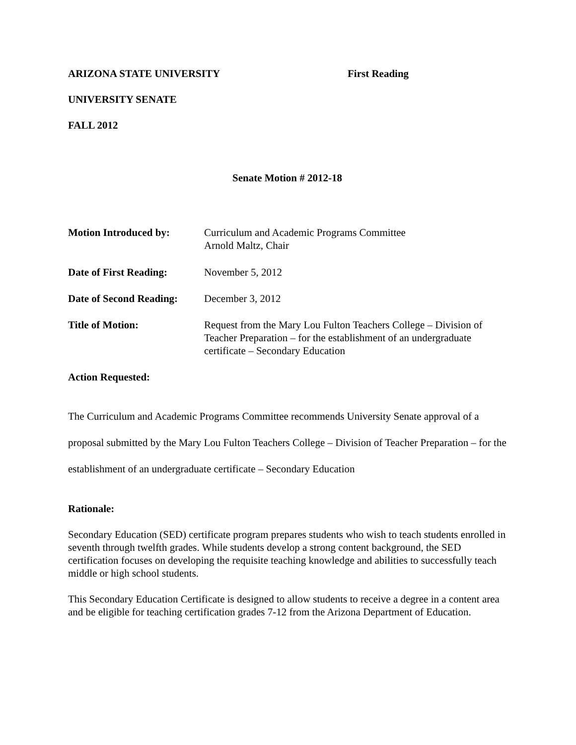ARIZONA STATE UNIVERSITY First Reading
UNIVERSITY SENATE
FALL 2012
Senate Motion # 2012-18
| Motion Introduced by: | Curriculum and Academic Programs Committee Arnold Maltz, Chair |
| Date of First Reading: | November 5, 2012 |
| Date of Second Reading: | December 3, 2012 |
| Title of Motion: | Request from the Mary Lou Fulton Teachers College – Division of Teacher Preparation – for the establishment of an undergraduate certificate – Secondary Education |
Action Requested:
The Curriculum and Academic Programs Committee recommends University Senate approval of a proposal submitted by the Mary Lou Fulton Teachers College – Division of Teacher Preparation – for the establishment of an undergraduate certificate – Secondary Education
Rationale:
Secondary Education (SED) certificate program prepares students who wish to teach students enrolled in seventh through twelfth grades. While students develop a strong content background, the SED certification focuses on developing the requisite teaching knowledge and abilities to successfully teach middle or high school students.
This Secondary Education Certificate is designed to allow students to receive a degree in a content area and be eligible for teaching certification grades 7-12 from the Arizona Department of Education.